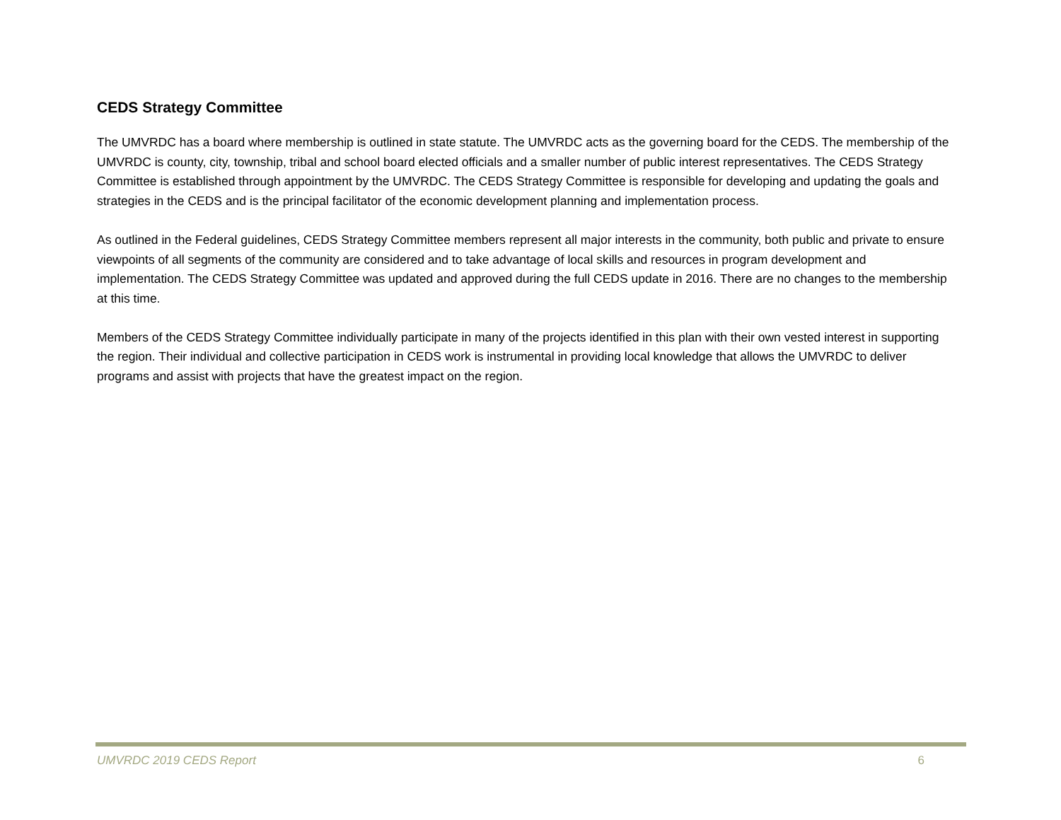CEDS Strategy Committee
The UMVRDC has a board where membership is outlined in state statute. The UMVRDC acts as the governing board for the CEDS. The membership of the UMVRDC is county, city, township, tribal and school board elected officials and a smaller number of public interest representatives. The CEDS Strategy Committee is established through appointment by the UMVRDC. The CEDS Strategy Committee is responsible for developing and updating the goals and strategies in the CEDS and is the principal facilitator of the economic development planning and implementation process.
As outlined in the Federal guidelines, CEDS Strategy Committee members represent all major interests in the community, both public and private to ensure viewpoints of all segments of the community are considered and to take advantage of local skills and resources in program development and implementation. The CEDS Strategy Committee was updated and approved during the full CEDS update in 2016. There are no changes to the membership at this time.
Members of the CEDS Strategy Committee individually participate in many of the projects identified in this plan with their own vested interest in supporting the region. Their individual and collective participation in CEDS work is instrumental in providing local knowledge that allows the UMVRDC to deliver programs and assist with projects that have the greatest impact on the region.
UMVRDC 2019 CEDS Report 6